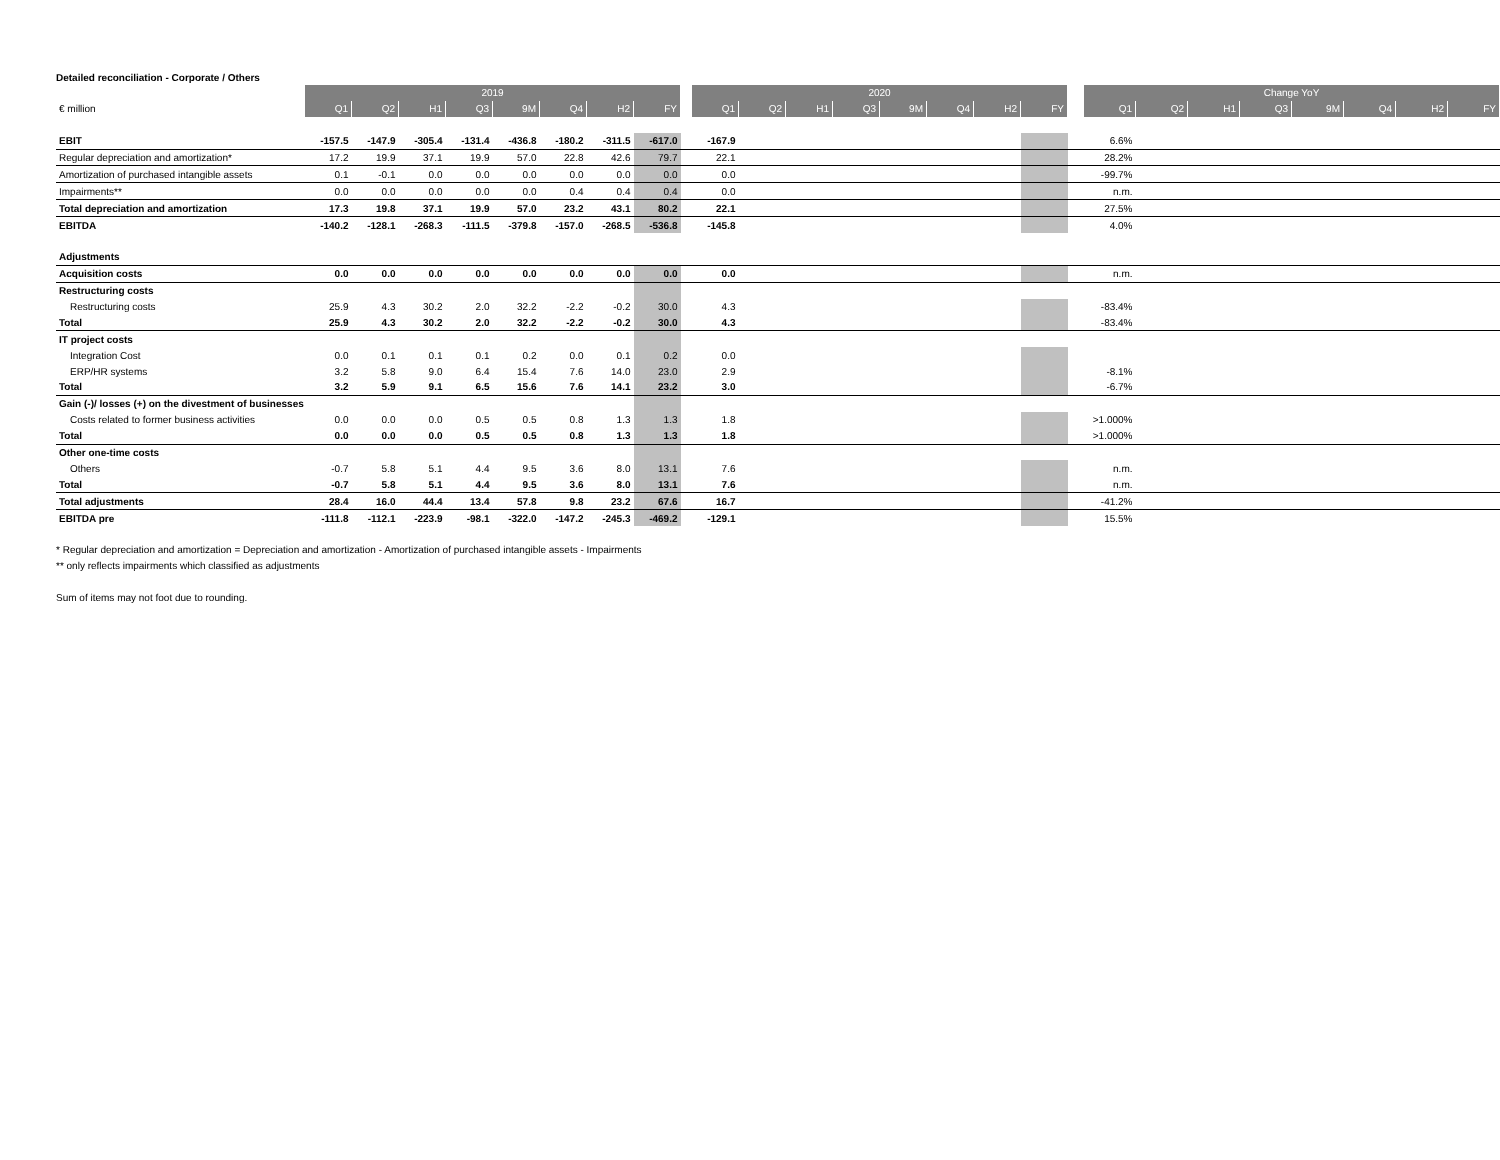Detailed reconciliation - Corporate / Others
| | 2019 | | | | | | | | | 2020 | | | | | | | | | Change YoY | | | | | | | |
| € million | Q1 | Q2 | H1 | Q3 | 9M | Q4 | H2 | FY | | Q1 | Q2 | H1 | Q3 | 9M | Q4 | H2 | FY | | Q1 | Q2 | H1 | Q3 | 9M | Q4 | H2 | FY |
| EBIT | -157.5 | -147.9 | -305.4 | -131.4 | -436.8 | -180.2 | -311.5 | -617.0 | | -167.9 | | | | | | | | | 6.6% | | | | | | | |
| Regular depreciation and amortization* | 17.2 | 19.9 | 37.1 | 19.9 | 57.0 | 22.8 | 42.6 | 79.7 | | 22.1 | | | | | | | | | 28.2% | | | | | | | |
| Amortization of purchased intangible assets | 0.1 | -0.1 | 0.0 | 0.0 | 0.0 | 0.0 | 0.0 | 0.0 | | 0.0 | | | | | | | | | -99.7% | | | | | | | |
| Impairments** | 0.0 | 0.0 | 0.0 | 0.0 | 0.0 | 0.4 | 0.4 | 0.4 | | 0.0 | | | | | | | | | n.m. | | | | | | | |
| Total depreciation and amortization | 17.3 | 19.8 | 37.1 | 19.9 | 57.0 | 23.2 | 43.1 | 80.2 | | 22.1 | | | | | | | | | 27.5% | | | | | | | |
| EBITDA | -140.2 | -128.1 | -268.3 | -111.5 | -379.8 | -157.0 | -268.5 | -536.8 | | -145.8 | | | | | | | | | 4.0% | | | | | | | |
| Adjustments | | | | | | | | | | | | | | | | | | | | | | | | | | |
| Acquisition costs | 0.0 | 0.0 | 0.0 | 0.0 | 0.0 | 0.0 | 0.0 | 0.0 | | 0.0 | | | | | | | | | n.m. | | | | | | | |
| Restructuring costs | | | | | | | | | | | | | | | | | | | | | | | | | | |
| Restructuring costs | 25.9 | 4.3 | 30.2 | 2.0 | 32.2 | -2.2 | -0.2 | 30.0 | | 4.3 | | | | | | | | | -83.4% | | | | | | | |
| Total | 25.9 | 4.3 | 30.2 | 2.0 | 32.2 | -2.2 | -0.2 | 30.0 | | 4.3 | | | | | | | | | -83.4% | | | | | | | |
| IT project costs | | | | | | | | | | | | | | | | | | | | | | | | | | |
| Integration Cost | 0.0 | 0.1 | 0.1 | 0.1 | 0.2 | 0.0 | 0.1 | 0.2 | | 0.0 | | | | | | | | | | | | | | | | |
| ERP/HR systems | 3.2 | 5.8 | 9.0 | 6.4 | 15.4 | 7.6 | 14.0 | 23.0 | | 2.9 | | | | | | | | | -8.1% | | | | | | | |
| Total | 3.2 | 5.9 | 9.1 | 6.5 | 15.6 | 7.6 | 14.1 | 23.2 | | 3.0 | | | | | | | | | -6.7% | | | | | | | |
| Gain (-)/ losses (+) on the divestment of businesses | | | | | | | | | | | | | | | | | | | | | | | | | | |
| Costs related to former business activities | 0.0 | 0.0 | 0.0 | 0.5 | 0.5 | 0.8 | 1.3 | 1.3 | | 1.8 | | | | | | | | | >1.000% | | | | | | | |
| Total | 0.0 | 0.0 | 0.0 | 0.5 | 0.5 | 0.8 | 1.3 | 1.3 | | 1.8 | | | | | | | | | >1.000% | | | | | | | |
| Other one-time costs | | | | | | | | | | | | | | | | | | | | | | | | | | |
| Others | -0.7 | 5.8 | 5.1 | 4.4 | 9.5 | 3.6 | 8.0 | 13.1 | | 7.6 | | | | | | | | | n.m. | | | | | | | |
| Total | -0.7 | 5.8 | 5.1 | 4.4 | 9.5 | 3.6 | 8.0 | 13.1 | | 7.6 | | | | | | | | | n.m. | | | | | | | |
| Total adjustments | 28.4 | 16.0 | 44.4 | 13.4 | 57.8 | 9.8 | 23.2 | 67.6 | | 16.7 | | | | | | | | | -41.2% | | | | | | | |
| EBITDA pre | -111.8 | -112.1 | -223.9 | -98.1 | -322.0 | -147.2 | -245.3 | -469.2 | | -129.1 | | | | | | | | | 15.5% | | | | | | | |
* Regular depreciation and amortization = Depreciation and amortization - Amortization of purchased intangible assets - Impairments
** only reflects impairments which classified as adjustments
Sum of items may not foot due to rounding.